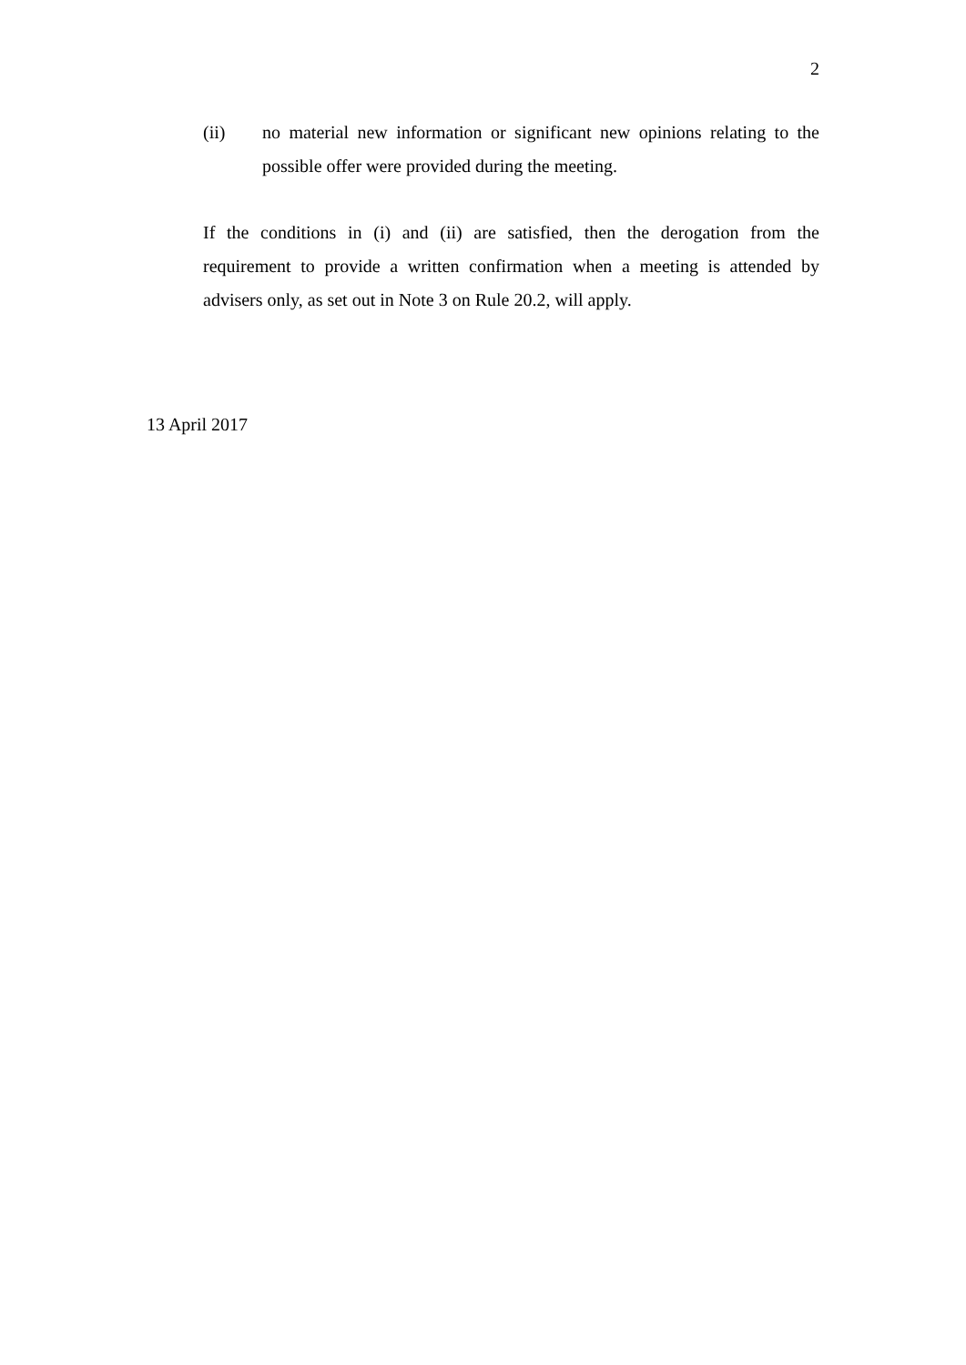2
(ii) no material new information or significant new opinions relating to the possible offer were provided during the meeting.
If the conditions in (i) and (ii) are satisfied, then the derogation from the requirement to provide a written confirmation when a meeting is attended by advisers only, as set out in Note 3 on Rule 20.2, will apply.
13 April 2017